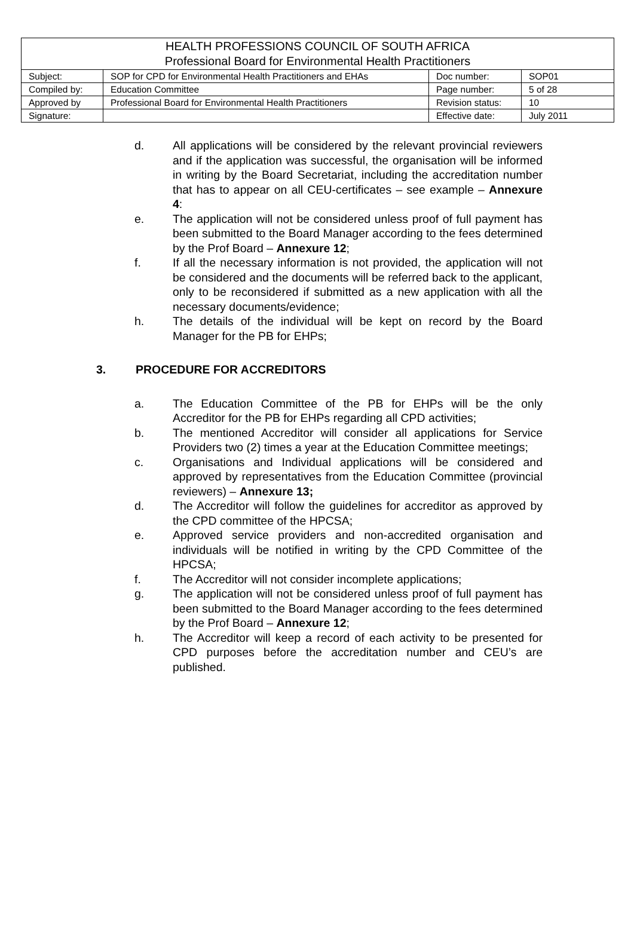| HEALTH PROFESSIONS COUNCIL OF SOUTH AFRICA Professional Board for Environmental Health Practitioners | | | |
| Subject: | SOP for CPD for Environmental Health Practitioners and EHAs | Doc number: | SOP01 |
| Compiled by: | Education Committee | Page number: | 5 of 28 |
| Approved by | Professional Board for Environmental Health Practitioners | Revision status: | 10 |
| Signature: | | Effective date: | July 2011 |
d. All applications will be considered by the relevant provincial reviewers and if the application was successful, the organisation will be informed in writing by the Board Secretariat, including the accreditation number that has to appear on all CEU-certificates – see example – Annexure 4:
e. The application will not be considered unless proof of full payment has been submitted to the Board Manager according to the fees determined by the Prof Board – Annexure 12;
f. If all the necessary information is not provided, the application will not be considered and the documents will be referred back to the applicant, only to be reconsidered if submitted as a new application with all the necessary documents/evidence;
h. The details of the individual will be kept on record by the Board Manager for the PB for EHPs;
3. PROCEDURE FOR ACCREDITORS
a. The Education Committee of the PB for EHPs will be the only Accreditor for the PB for EHPs regarding all CPD activities;
b. The mentioned Accreditor will consider all applications for Service Providers two (2) times a year at the Education Committee meetings;
c. Organisations and Individual applications will be considered and approved by representatives from the Education Committee (provincial reviewers) – Annexure 13;
d. The Accreditor will follow the guidelines for accreditor as approved by the CPD committee of the HPCSA;
e. Approved service providers and non-accredited organisation and individuals will be notified in writing by the CPD Committee of the HPCSA;
f. The Accreditor will not consider incomplete applications;
g. The application will not be considered unless proof of full payment has been submitted to the Board Manager according to the fees determined by the Prof Board – Annexure 12;
h. The Accreditor will keep a record of each activity to be presented for CPD purposes before the accreditation number and CEU’s are published.